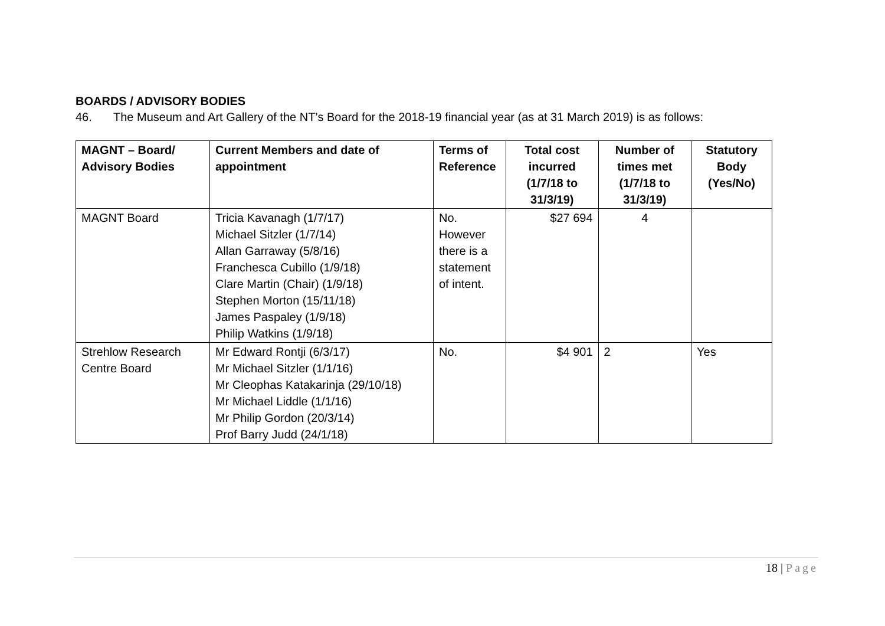BOARDS / ADVISORY BODIES
46. The Museum and Art Gallery of the NT’s Board for the 2018-19 financial year (as at 31 March 2019) is as follows:
| MAGNT – Board/ Advisory Bodies | Current Members and date of appointment | Terms of Reference | Total cost incurred (1/7/18 to 31/3/19) | Number of times met (1/7/18 to 31/3/19) | Statutory Body (Yes/No) |
| --- | --- | --- | --- | --- | --- |
| MAGNT Board | Tricia Kavanagh (1/7/17) Michael Sitzler (1/7/14) Allan Garraway (5/8/16) Franchesca Cubillo (1/9/18) Clare Martin (Chair) (1/9/18) Stephen Morton (15/11/18) James Paspaley (1/9/18) Philip Watkins (1/9/18) | No. However there is a statement of intent. | $27 694 | 4 | |
| Strehlow Research Centre Board | Mr Edward Rontji (6/3/17) Mr Michael Sitzler (1/1/16) Mr Cleophas Katakarinja (29/10/18) Mr Michael Liddle (1/1/16) Mr Philip Gordon (20/3/14) Prof Barry Judd (24/1/18) | No. | $4 901 | 2 | Yes |
18 | Page